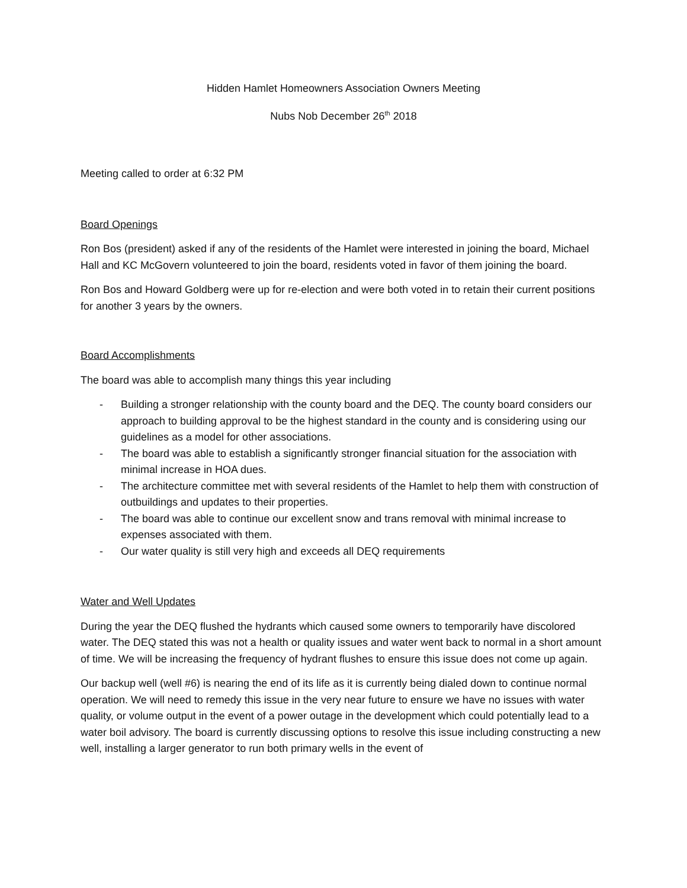Hidden Hamlet Homeowners Association Owners Meeting
Nubs Nob December 26<sup>th</sup> 2018
Meeting called to order at 6:32 PM
Board Openings
Ron Bos (president) asked if any of the residents of the Hamlet were interested in joining the board, Michael Hall and KC McGovern volunteered to join the board, residents voted in favor of them joining the board.
Ron Bos and Howard Goldberg were up for re-election and were both voted in to retain their current positions for another 3 years by the owners.
Board Accomplishments
The board was able to accomplish many things this year including
- Building a stronger relationship with the county board and the DEQ. The county board considers our approach to building approval to be the highest standard in the county and is considering using our guidelines as a model for other associations.
- The board was able to establish a significantly stronger financial situation for the association with minimal increase in HOA dues.
- The architecture committee met with several residents of the Hamlet to help them with construction of outbuildings and updates to their properties.
- The board was able to continue our excellent snow and trans removal with minimal increase to expenses associated with them.
- Our water quality is still very high and exceeds all DEQ requirements
Water and Well Updates
During the year the DEQ flushed the hydrants which caused some owners to temporarily have discolored water. The DEQ stated this was not a health or quality issues and water went back to normal in a short amount of time. We will be increasing the frequency of hydrant flushes to ensure this issue does not come up again.
Our backup well (well #6) is nearing the end of its life as it is currently being dialed down to continue normal operation. We will need to remedy this issue in the very near future to ensure we have no issues with water quality, or volume output in the event of a power outage in the development which could potentially lead to a water boil advisory. The board is currently discussing options to resolve this issue including constructing a new well, installing a larger generator to run both primary wells in the event of